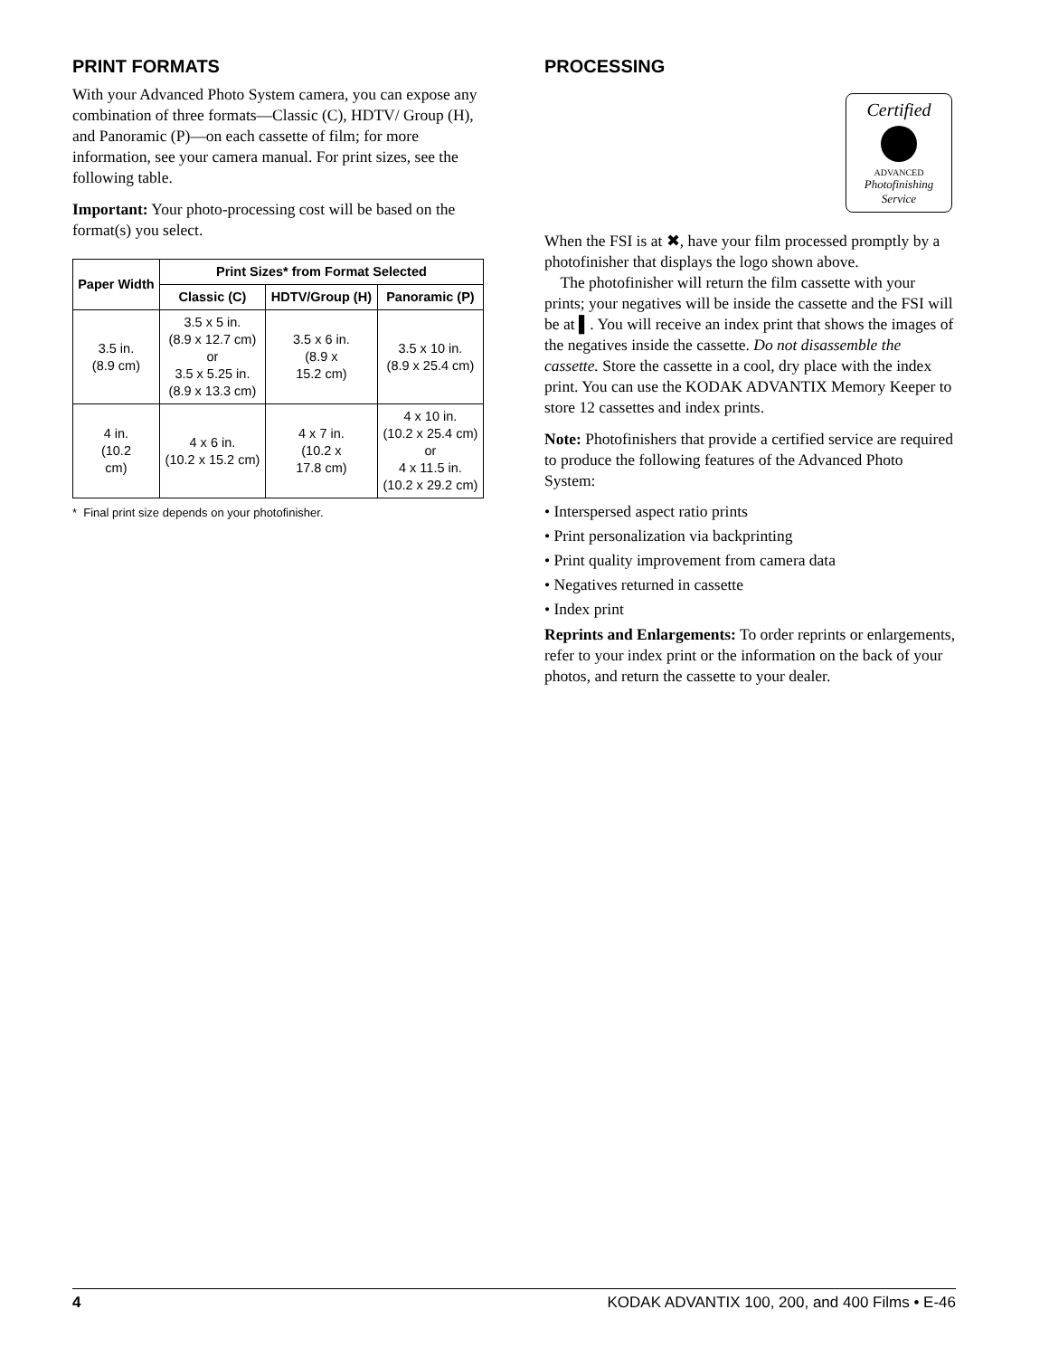PRINT FORMATS
With your Advanced Photo System camera, you can expose any combination of three formats—Classic (C), HDTV/ Group (H), and Panoramic (P)—on each cassette of film; for more information, see your camera manual. For print sizes, see the following table.
Important: Your photo-processing cost will be based on the format(s) you select.
| Paper Width | Print Sizes* from Format Selected | | |
| --- | --- | --- | --- |
| | Classic (C) | HDTV/Group (H) | Panoramic (P) |
| 3.5 in. (8.9 cm) | 3.5 x 5 in. (8.9 x 12.7 cm) or 3.5 x 5.25 in. (8.9 x 13.3 cm) | 3.5 x 6 in. (8.9 x 15.2 cm) | 3.5 x 10 in. (8.9 x 25.4 cm) |
| 4 in. (10.2 cm) | 4 x 6 in. (10.2 x 15.2 cm) | 4 x 7 in. (10.2 x 17.8 cm) | 4 x 10 in. (10.2 x 25.4 cm) or 4 x 11.5 in. (10.2 x 29.2 cm) |
* Final print size depends on your photofinisher.
PROCESSING
Certified
ADVANCED
Photofinishing Service
When the FSI is at ✖, have your film processed promptly by a photofinisher that displays the logo shown above.
The photofinisher will return the film cassette with your prints; your negatives will be inside the cassette and the FSI will be at ▌. You will receive an index print that shows the images of the negatives inside the cassette. Do not disassemble the cassette. Store the cassette in a cool, dry place with the index print. You can use the KODAK ADVANTIX Memory Keeper to store 12 cassettes and index prints.
Note: Photofinishers that provide a certified service are required to produce the following features of the Advanced Photo System:
• Interspersed aspect ratio prints
• Print personalization via backprinting
• Print quality improvement from camera data
• Negatives returned in cassette
• Index print
Reprints and Enlargements: To order reprints or enlargements, refer to your index print or the information on the back of your photos, and return the cassette to your dealer.
4 KODAK ADVANTIX 100, 200, and 400 Films • E-46